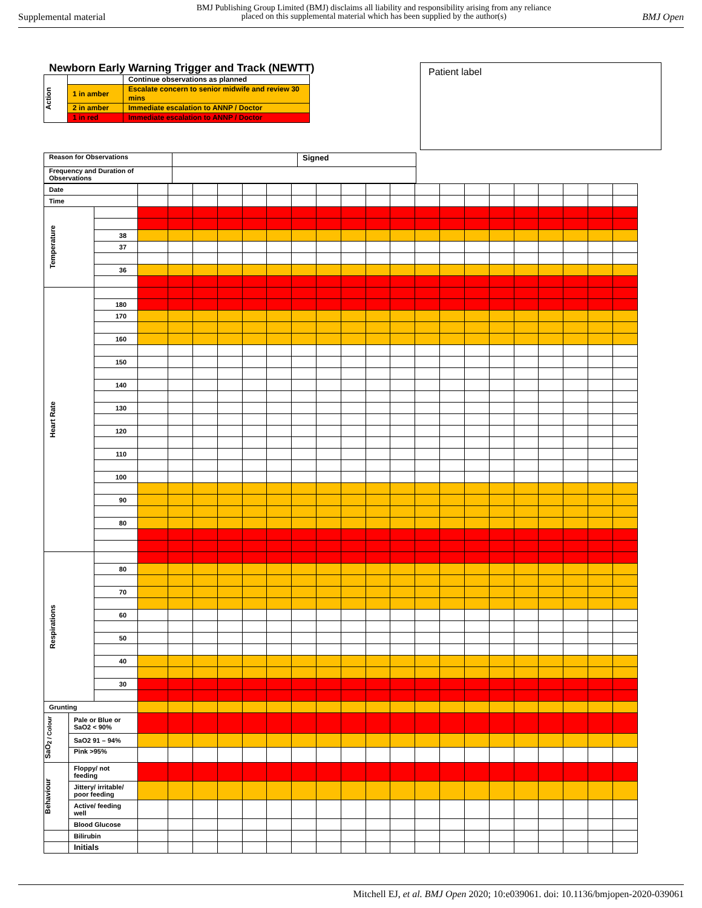Supplemental material
BMJ Publishing Group Limited (BMJ) disclaims all liability and responsibility arising from any reliance
placed on this supplemental material which has been supplied by the author(s)
BMJ Open
Newborn Early Warning Trigger and Track (NEWTT)
Patient label
| Action | | Continue observations as planned |
| | 1 in amber | Escalate concern to senior midwife and review 30 mins |
| | 2 in amber | Immediate escalation to ANNP / Doctor |
| | 1 in red | Immediate escalation to ANNP / Doctor |
| Reason for Observations | | Signed |
| Frequency and Duration of Observations | | |
| Date | | | | | | | | | | | | | | | | | | | | | | |
| Time | | | | | | | | | | | | | | | | | | | | | | |
| Temperature | | | | | | | | | | | | | | | | | | | | | | |
| | | 38 | | | | | | | | | | | | | | | | | | | | |
| | | 37 | | | | | | | | | | | | | | | | | | | | |
| | | 36 | | | | | | | | | | | | | | | | | | | | |
| Heart Rate | | | | | | | | | | | | | | | | | | | | | | |
| | | 180 | | | | | | | | | | | | | | | | | | | | |
| | | 170 | | | | | | | | | | | | | | | | | | | | |
| | | 160 | | | | | | | | | | | | | | | | | | | | |
| | | 150 | | | | | | | | | | | | | | | | | | | | |
| | | 140 | | | | | | | | | | | | | | | | | | | | |
| | | 130 | | | | | | | | | | | | | | | | | | | | |
| | | 120 | | | | | | | | | | | | | | | | | | | | |
| | | 110 | | | | | | | | | | | | | | | | | | | | |
| | | 100 | | | | | | | | | | | | | | | | | | | | |
| | | 90 | | | | | | | | | | | | | | | | | | | | |
| | | 80 | | | | | | | | | | | | | | | | | | | | |
| Respirations | | | | | | | | | | | | | | | | | | | | | | |
| | | 80 | | | | | | | | | | | | | | | | | | | | |
| | | 70 | | | | | | | | | | | | | | | | | | | | |
| | | 60 | | | | | | | | | | | | | | | | | | | | |
| | | 50 | | | | | | | | | | | | | | | | | | | | |
| | | 40 | | | | | | | | | | | | | | | | | | | | |
| | | 30 | | | | | | | | | | | | | | | | | | | | |
| Grunting | | | | | | | | | | | | | | | | | | | | | | |
| SaO<sub>2 / Colour</sub> | Pale or Blue or SaO2 < 90% | | | | | | | | | | | | | | | | | | | | | |
| | SaO2 91 – 94% | | | | | | | | | | | | | | | | | | | | | |
| | Pink >95% | | | | | | | | | | | | | | | | | | | | | |
| Behaviour | Floppy/ not feeding | | | | | | | | | | | | | | | | | | | | | |
| | Jittery/ irritable/ poor feeding | | | | | | | | | | | | | | | | | | | | | |
| | Active/ feeding well | | | | | | | | | | | | | | | | | | | | | |
| | Blood Glucose | | | | | | | | | | | | | | | | | | | | | |
| | Bilirubin | | | | | | | | | | | | | | | | | | | | | |
| | Initials | | | | | | | | | | | | | | | | | | | | | |
Mitchell EJ, et al. BMJ Open 2020; 10:e039061. doi: 10.1136/bmjopen-2020-039061